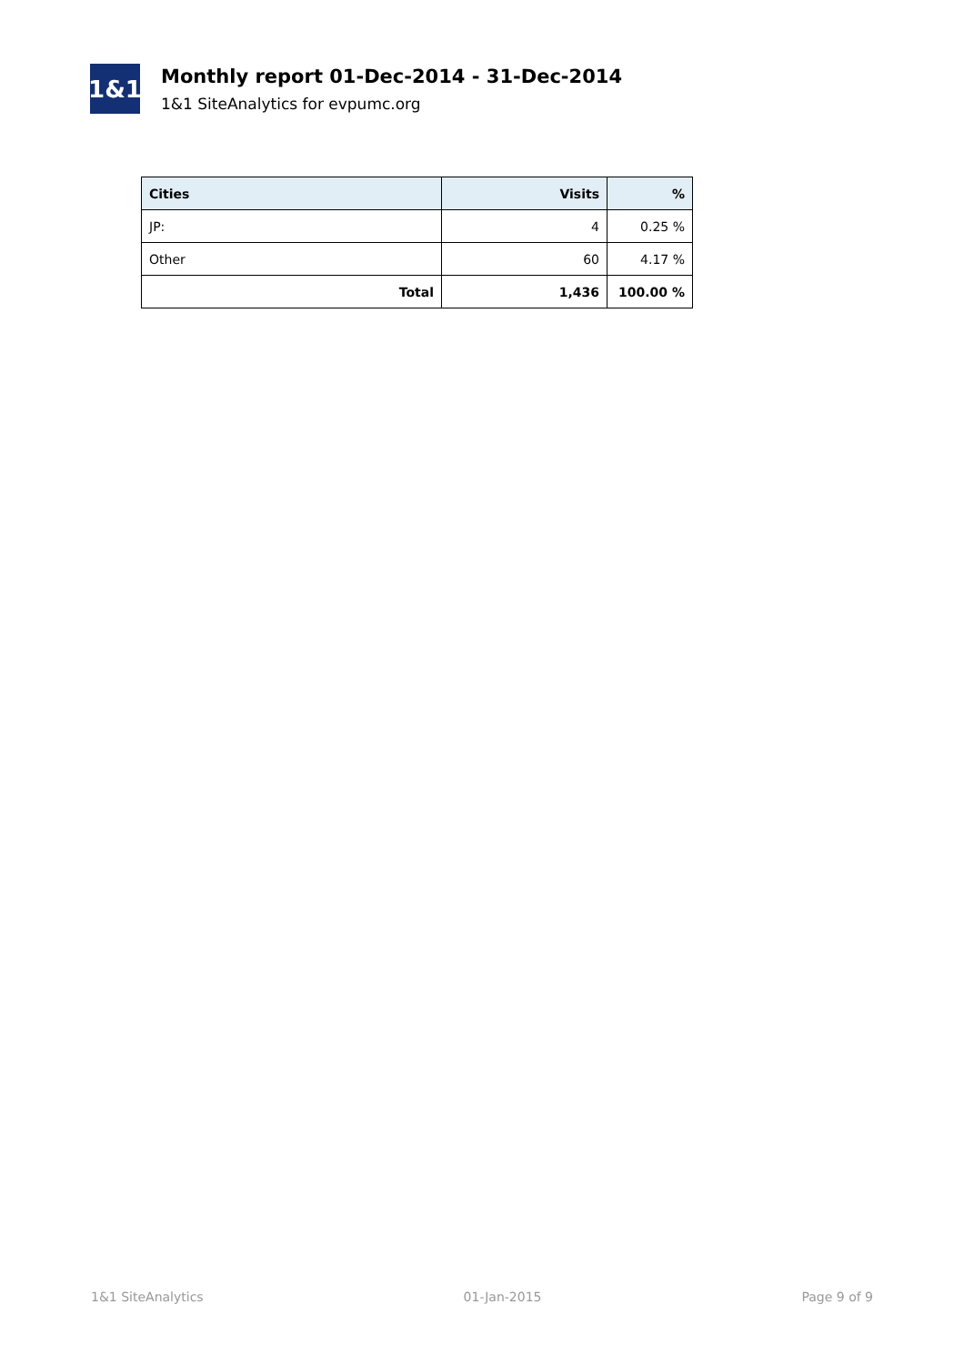1&1
Monthly report 01-Dec-2014 - 31-Dec-2014
1&1 SiteAnalytics for evpumc.org
| Cities | Visits | % |
| --- | --- | --- |
| JP: | 4 | 0.25 % |
| Other | 60 | 4.17 % |
| Total | 1,436 | 100.00 % |
1&1 SiteAnalytics 01-Jan-2015 Page 9 of 9